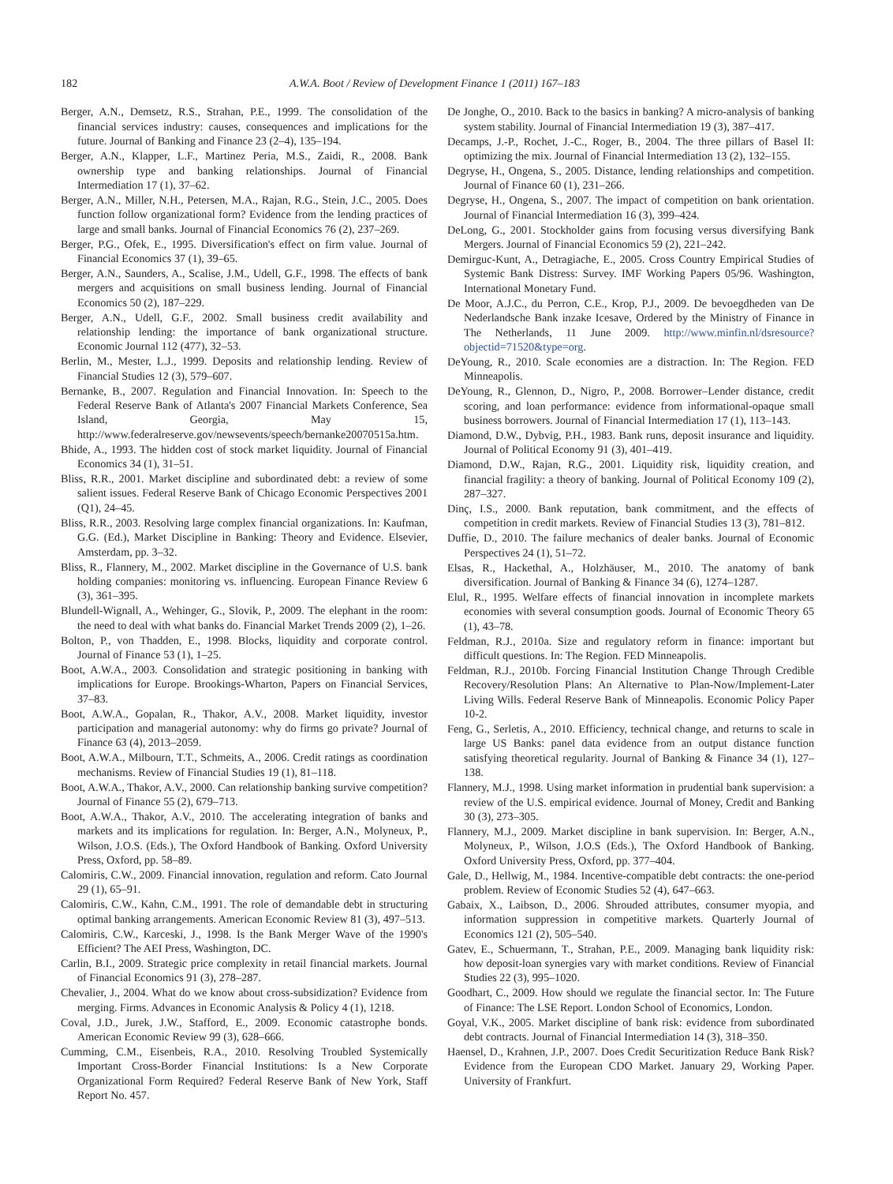182 A.W.A. Boot / Review of Development Finance 1 (2011) 167–183
Berger, A.N., Demsetz, R.S., Strahan, P.E., 1999. The consolidation of the financial services industry: causes, consequences and implications for the future. Journal of Banking and Finance 23 (2–4), 135–194.
Berger, A.N., Klapper, L.F., Martinez Peria, M.S., Zaidi, R., 2008. Bank ownership type and banking relationships. Journal of Financial Intermediation 17 (1), 37–62.
Berger, A.N., Miller, N.H., Petersen, M.A., Rajan, R.G., Stein, J.C., 2005. Does function follow organizational form? Evidence from the lending practices of large and small banks. Journal of Financial Economics 76 (2), 237–269.
Berger, P.G., Ofek, E., 1995. Diversification's effect on firm value. Journal of Financial Economics 37 (1), 39–65.
Berger, A.N., Saunders, A., Scalise, J.M., Udell, G.F., 1998. The effects of bank mergers and acquisitions on small business lending. Journal of Financial Economics 50 (2), 187–229.
Berger, A.N., Udell, G.F., 2002. Small business credit availability and relationship lending: the importance of bank organizational structure. Economic Journal 112 (477), 32–53.
Berlin, M., Mester, L.J., 1999. Deposits and relationship lending. Review of Financial Studies 12 (3), 579–607.
Bernanke, B., 2007. Regulation and Financial Innovation. In: Speech to the Federal Reserve Bank of Atlanta's 2007 Financial Markets Conference, Sea Island, Georgia, May 15, http://www.federalreserve.gov/newsevents/speech/bernanke20070515a.htm.
Bhide, A., 1993. The hidden cost of stock market liquidity. Journal of Financial Economics 34 (1), 31–51.
Bliss, R.R., 2001. Market discipline and subordinated debt: a review of some salient issues. Federal Reserve Bank of Chicago Economic Perspectives 2001 (Q1), 24–45.
Bliss, R.R., 2003. Resolving large complex financial organizations. In: Kaufman, G.G. (Ed.), Market Discipline in Banking: Theory and Evidence. Elsevier, Amsterdam, pp. 3–32.
Bliss, R., Flannery, M., 2002. Market discipline in the Governance of U.S. bank holding companies: monitoring vs. influencing. European Finance Review 6 (3), 361–395.
Blundell-Wignall, A., Wehinger, G., Slovik, P., 2009. The elephant in the room: the need to deal with what banks do. Financial Market Trends 2009 (2), 1–26.
Bolton, P., von Thadden, E., 1998. Blocks, liquidity and corporate control. Journal of Finance 53 (1), 1–25.
Boot, A.W.A., 2003. Consolidation and strategic positioning in banking with implications for Europe. Brookings-Wharton, Papers on Financial Services, 37–83.
Boot, A.W.A., Gopalan, R., Thakor, A.V., 2008. Market liquidity, investor participation and managerial autonomy: why do firms go private? Journal of Finance 63 (4), 2013–2059.
Boot, A.W.A., Milbourn, T.T., Schmeits, A., 2006. Credit ratings as coordination mechanisms. Review of Financial Studies 19 (1), 81–118.
Boot, A.W.A., Thakor, A.V., 2000. Can relationship banking survive competition? Journal of Finance 55 (2), 679–713.
Boot, A.W.A., Thakor, A.V., 2010. The accelerating integration of banks and markets and its implications for regulation. In: Berger, A.N., Molyneux, P., Wilson, J.O.S. (Eds.), The Oxford Handbook of Banking. Oxford University Press, Oxford, pp. 58–89.
Calomiris, C.W., 2009. Financial innovation, regulation and reform. Cato Journal 29 (1), 65–91.
Calomiris, C.W., Kahn, C.M., 1991. The role of demandable debt in structuring optimal banking arrangements. American Economic Review 81 (3), 497–513.
Calomiris, C.W., Karceski, J., 1998. Is the Bank Merger Wave of the 1990's Efficient? The AEI Press, Washington, DC.
Carlin, B.I., 2009. Strategic price complexity in retail financial markets. Journal of Financial Economics 91 (3), 278–287.
Chevalier, J., 2004. What do we know about cross-subsidization? Evidence from merging. Firms. Advances in Economic Analysis & Policy 4 (1), 1218.
Coval, J.D., Jurek, J.W., Stafford, E., 2009. Economic catastrophe bonds. American Economic Review 99 (3), 628–666.
Cumming, C.M., Eisenbeis, R.A., 2010. Resolving Troubled Systemically Important Cross-Border Financial Institutions: Is a New Corporate Organizational Form Required? Federal Reserve Bank of New York, Staff Report No. 457.
De Jonghe, O., 2010. Back to the basics in banking? A micro-analysis of banking system stability. Journal of Financial Intermediation 19 (3), 387–417.
Decamps, J.-P., Rochet, J.-C., Roger, B., 2004. The three pillars of Basel II: optimizing the mix. Journal of Financial Intermediation 13 (2), 132–155.
Degryse, H., Ongena, S., 2005. Distance, lending relationships and competition. Journal of Finance 60 (1), 231–266.
Degryse, H., Ongena, S., 2007. The impact of competition on bank orientation. Journal of Financial Intermediation 16 (3), 399–424.
DeLong, G., 2001. Stockholder gains from focusing versus diversifying Bank Mergers. Journal of Financial Economics 59 (2), 221–242.
Demirguc-Kunt, A., Detragiache, E., 2005. Cross Country Empirical Studies of Systemic Bank Distress: Survey. IMF Working Papers 05/96. Washington, International Monetary Fund.
De Moor, A.J.C., du Perron, C.E., Krop, P.J., 2009. De bevoegdheden van De Nederlandsche Bank inzake Icesave, Ordered by the Ministry of Finance in The Netherlands, 11 June 2009. http://www.minfin.nl/dsresource?objectid=71520&type=org.
DeYoung, R., 2010. Scale economies are a distraction. In: The Region. FED Minneapolis.
DeYoung, R., Glennon, D., Nigro, P., 2008. Borrower–Lender distance, credit scoring, and loan performance: evidence from informational-opaque small business borrowers. Journal of Financial Intermediation 17 (1), 113–143.
Diamond, D.W., Dybvig, P.H., 1983. Bank runs, deposit insurance and liquidity. Journal of Political Economy 91 (3), 401–419.
Diamond, D.W., Rajan, R.G., 2001. Liquidity risk, liquidity creation, and financial fragility: a theory of banking. Journal of Political Economy 109 (2), 287–327.
Dinç, I.S., 2000. Bank reputation, bank commitment, and the effects of competition in credit markets. Review of Financial Studies 13 (3), 781–812.
Duffie, D., 2010. The failure mechanics of dealer banks. Journal of Economic Perspectives 24 (1), 51–72.
Elsas, R., Hackethal, A., Holzhäuser, M., 2010. The anatomy of bank diversification. Journal of Banking & Finance 34 (6), 1274–1287.
Elul, R., 1995. Welfare effects of financial innovation in incomplete markets economies with several consumption goods. Journal of Economic Theory 65 (1), 43–78.
Feldman, R.J., 2010a. Size and regulatory reform in finance: important but difficult questions. In: The Region. FED Minneapolis.
Feldman, R.J., 2010b. Forcing Financial Institution Change Through Credible Recovery/Resolution Plans: An Alternative to Plan-Now/Implement-Later Living Wills. Federal Reserve Bank of Minneapolis. Economic Policy Paper 10-2.
Feng, G., Serletis, A., 2010. Efficiency, technical change, and returns to scale in large US Banks: panel data evidence from an output distance function satisfying theoretical regularity. Journal of Banking & Finance 34 (1), 127–138.
Flannery, M.J., 1998. Using market information in prudential bank supervision: a review of the U.S. empirical evidence. Journal of Money, Credit and Banking 30 (3), 273–305.
Flannery, M.J., 2009. Market discipline in bank supervision. In: Berger, A.N., Molyneux, P., Wilson, J.O.S (Eds.), The Oxford Handbook of Banking. Oxford University Press, Oxford, pp. 377–404.
Gale, D., Hellwig, M., 1984. Incentive-compatible debt contracts: the one-period problem. Review of Economic Studies 52 (4), 647–663.
Gabaix, X., Laibson, D., 2006. Shrouded attributes, consumer myopia, and information suppression in competitive markets. Quarterly Journal of Economics 121 (2), 505–540.
Gatev, E., Schuermann, T., Strahan, P.E., 2009. Managing bank liquidity risk: how deposit-loan synergies vary with market conditions. Review of Financial Studies 22 (3), 995–1020.
Goodhart, C., 2009. How should we regulate the financial sector. In: The Future of Finance: The LSE Report. London School of Economics, London.
Goyal, V.K., 2005. Market discipline of bank risk: evidence from subordinated debt contracts. Journal of Financial Intermediation 14 (3), 318–350.
Haensel, D., Krahnen, J.P., 2007. Does Credit Securitization Reduce Bank Risk? Evidence from the European CDO Market. January 29, Working Paper. University of Frankfurt.